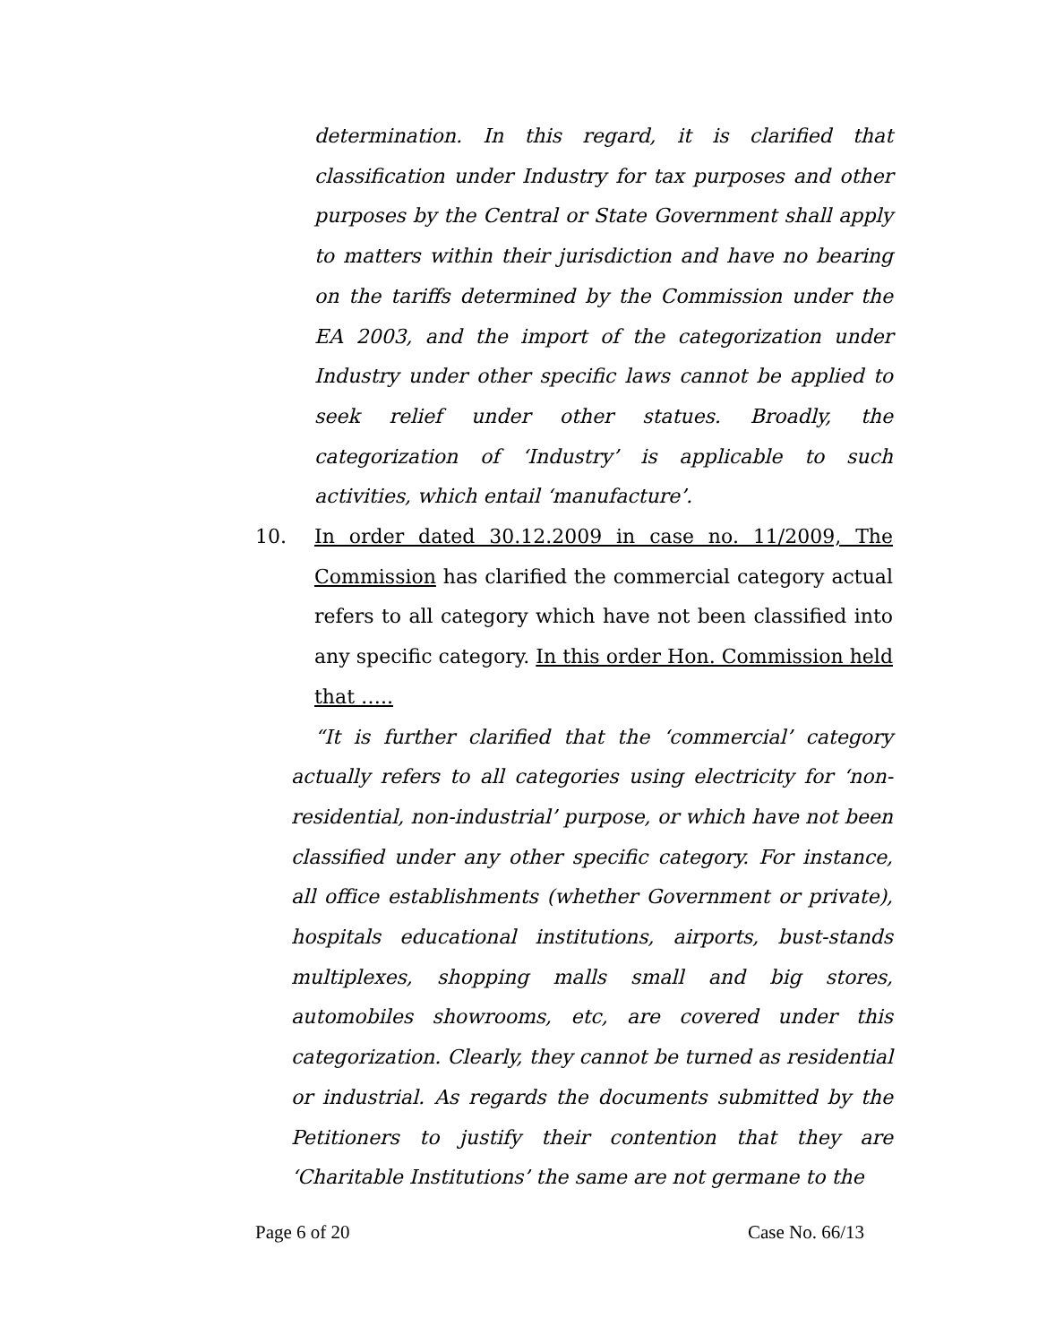determination. In this regard, it is clarified that classification under Industry for tax purposes and other purposes by the Central or State Government shall apply to matters within their jurisdiction and have no bearing on the tariffs determined by the Commission under the EA 2003, and the import of the categorization under Industry under other specific laws cannot be applied to seek relief under other statues. Broadly, the categorization of ‘Industry’ is applicable to such activities, which entail ‘manufacture’.
10. In order dated 30.12.2009 in case no. 11/2009, The Commission has clarified the commercial category actual refers to all category which have not been classified into any specific category. In this order Hon. Commission held that …..
“It is further clarified that the ‘commercial’ category actually refers to all categories using electricity for ‘non-residential, non-industrial’ purpose, or which have not been classified under any other specific category. For instance, all office establishments (whether Government or private), hospitals educational institutions, airports, bust-stands multiplexes, shopping malls small and big stores, automobiles showrooms, etc, are covered under this categorization. Clearly, they cannot be turned as residential or industrial. As regards the documents submitted by the Petitioners to justify their contention that they are ‘Charitable Institutions’ the same are not germane to the
Page 6 of 20 Case No. 66/13